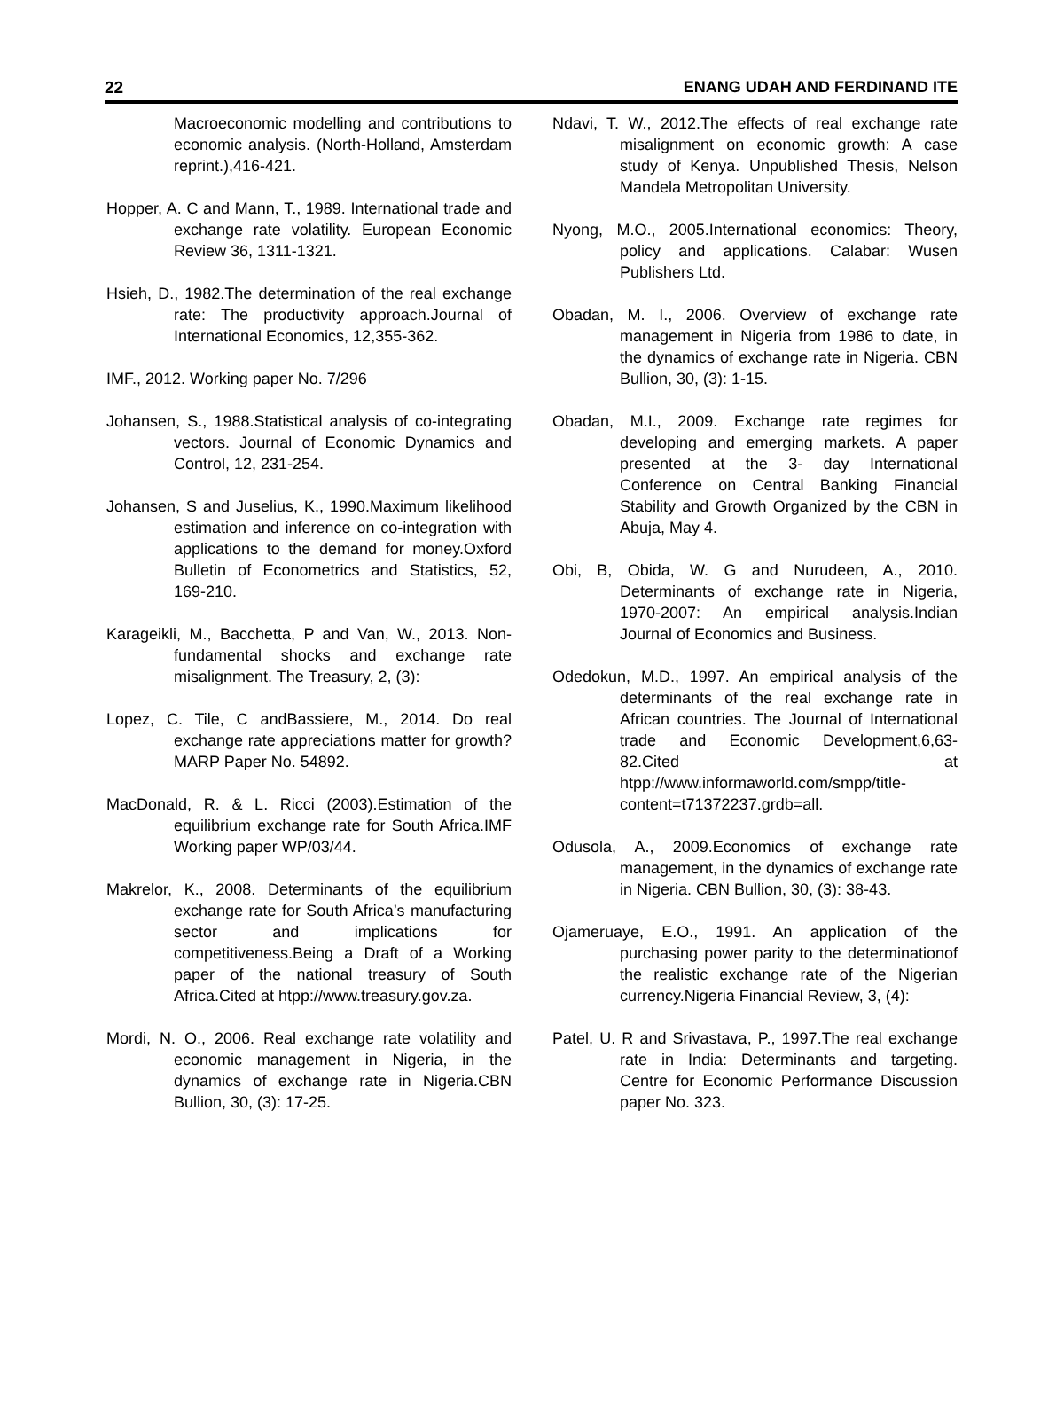22 ENANG UDAH AND FERDINAND ITE
Macroeconomic modelling and contributions to economic analysis. (North-Holland, Amsterdam reprint.),416-421.
Hopper, A. C and Mann, T., 1989. International trade and exchange rate volatility. European Economic Review 36, 1311-1321.
Hsieh, D., 1982.The determination of the real exchange rate: The productivity approach.Journal of International Economics, 12,355-362.
IMF., 2012. Working paper No. 7/296
Johansen, S., 1988.Statistical analysis of co-integrating vectors. Journal of Economic Dynamics and Control, 12, 231-254.
Johansen, S and Juselius, K., 1990.Maximum likelihood estimation and inference on co-integration with applications to the demand for money.Oxford Bulletin of Econometrics and Statistics, 52, 169-210.
Karageikli, M., Bacchetta, P and Van, W., 2013. Non-fundamental shocks and exchange rate misalignment. The Treasury, 2, (3):
Lopez, C. Tile, C andBassiere, M., 2014. Do real exchange rate appreciations matter for growth? MARP Paper No. 54892.
MacDonald, R. & L. Ricci (2003).Estimation of the equilibrium exchange rate for South Africa.IMF Working paper WP/03/44.
Makrelor, K., 2008. Determinants of the equilibrium exchange rate for South Africa’s manufacturing sector and implications for competitiveness.Being a Draft of a Working paper of the national treasury of South Africa.Cited at htpp://www.treasury.gov.za.
Mordi, N. O., 2006. Real exchange rate volatility and economic management in Nigeria, in the dynamics of exchange rate in Nigeria.CBN Bullion, 30, (3): 17-25.
Ndavi, T. W., 2012.The effects of real exchange rate misalignment on economic growth: A case study of Kenya. Unpublished Thesis, Nelson Mandela Metropolitan University.
Nyong, M.O., 2005.International economics: Theory, policy and applications. Calabar: Wusen Publishers Ltd.
Obadan, M. I., 2006. Overview of exchange rate management in Nigeria from 1986 to date, in the dynamics of exchange rate in Nigeria. CBN Bullion, 30, (3): 1-15.
Obadan, M.I., 2009. Exchange rate regimes for developing and emerging markets. A paper presented at the 3- day International Conference on Central Banking Financial Stability and Growth Organized by the CBN in Abuja, May 4.
Obi, B, Obida, W. G and Nurudeen, A., 2010. Determinants of exchange rate in Nigeria, 1970-2007: An empirical analysis.Indian Journal of Economics and Business.
Odedokun, M.D., 1997. An empirical analysis of the determinants of the real exchange rate in African countries. The Journal of International trade and Economic Development,6,63-82.Cited at htpp://www.informaworld.com/smpp/title-content=t71372237.grdb=all.
Odusola, A., 2009.Economics of exchange rate management, in the dynamics of exchange rate in Nigeria. CBN Bullion, 30, (3): 38-43.
Ojameruaye, E.O., 1991. An application of the purchasing power parity to the determinationof the realistic exchange rate of the Nigerian currency.Nigeria Financial Review, 3, (4):
Patel, U. R and Srivastava, P., 1997.The real exchange rate in India: Determinants and targeting. Centre for Economic Performance Discussion paper No. 323.